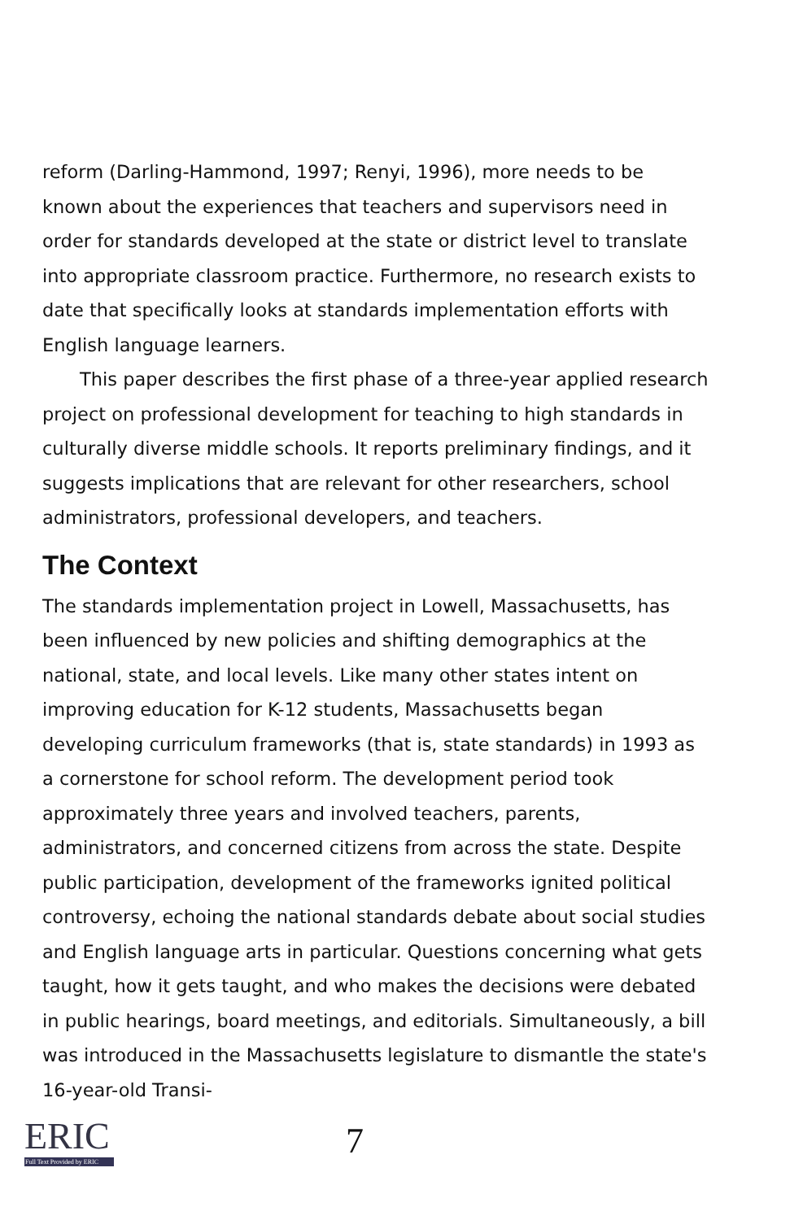reform (Darling-Hammond, 1997; Renyi, 1996), more needs to be known about the experiences that teachers and supervisors need in order for standards developed at the state or district level to translate into appropriate classroom practice. Furthermore, no research exists to date that specifically looks at standards implementation efforts with English language learners.
This paper describes the first phase of a three-year applied research project on professional development for teaching to high standards in culturally diverse middle schools. It reports preliminary findings, and it suggests implications that are relevant for other researchers, school administrators, professional developers, and teachers.
The Context
The standards implementation project in Lowell, Massachusetts, has been influenced by new policies and shifting demographics at the national, state, and local levels. Like many other states intent on improving education for K-12 students, Massachusetts began developing curriculum frameworks (that is, state standards) in 1993 as a cornerstone for school reform. The development period took approximately three years and involved teachers, parents, administrators, and concerned citizens from across the state. Despite public participation, development of the frameworks ignited political controversy, echoing the national standards debate about social studies and English language arts in particular. Questions concerning what gets taught, how it gets taught, and who makes the decisions were debated in public hearings, board meetings, and editorials. Simultaneously, a bill was introduced in the Massachusetts legislature to dismantle the state's 16-year-old Transi-
ERIC
Full Text Provided by ERIC
7